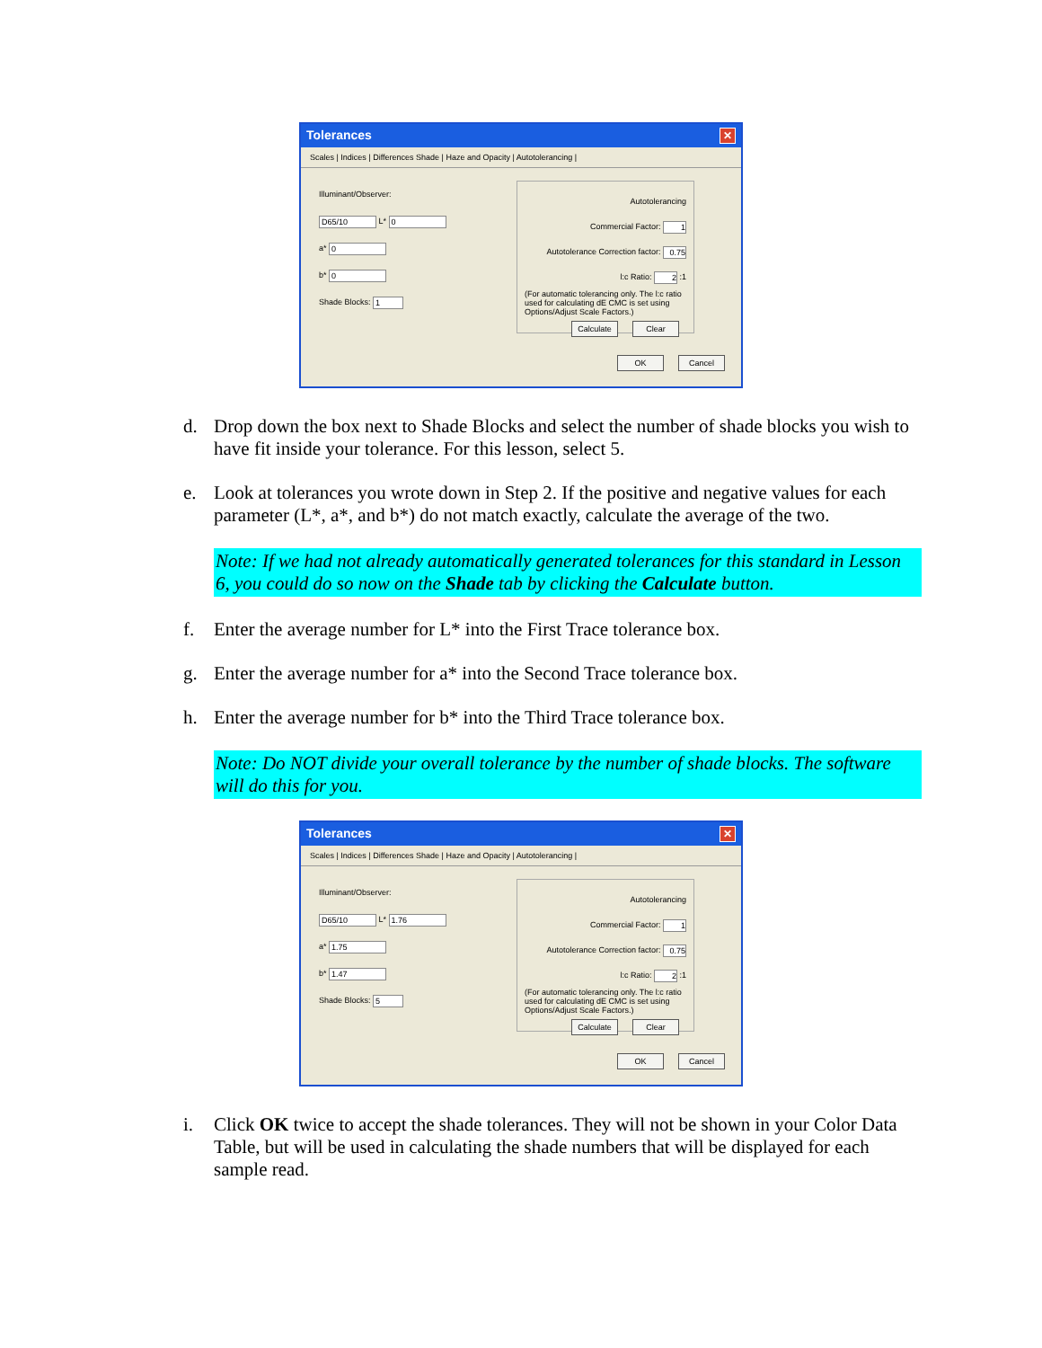Tolerances ✕
Scales | Indices | Differences Shade | Haze and Opacity | Autotolerancing |
Illuminant/Observer:
D65/10 L* 0
a* 0
b* 0
Shade Blocks: 1
Autotolerancing
Commercial Factor: 1
Autotolerance Correction factor: 0.75
l:c Ratio: 2 :1
(For automatic tolerancing only. The l:c ratio used for calculating dE CMC is set using Options/Adjust Scale Factors.)
Calculate Clear
OK Cancel
d. Drop down the box next to Shade Blocks and select the number of shade blocks you wish to have fit inside your tolerance. For this lesson, select 5.
e. Look at tolerances you wrote down in Step 2. If the positive and negative values for each parameter (L*, a*, and b*) do not match exactly, calculate the average of the two.
Note: If we had not already automatically generated tolerances for this standard in Lesson 6, you could do so now on the Shade tab by clicking the Calculate button.
f. Enter the average number for L* into the First Trace tolerance box.
g. Enter the average number for a* into the Second Trace tolerance box.
h. Enter the average number for b* into the Third Trace tolerance box.
Note: Do NOT divide your overall tolerance by the number of shade blocks. The software will do this for you.
Tolerances ✕
Scales | Indices | Differences Shade | Haze and Opacity | Autotolerancing |
Illuminant/Observer:
D65/10 L* 1.76
a* 1.75
b* 1.47
Shade Blocks: 5
Autotolerancing
Commercial Factor: 1
Autotolerance Correction factor: 0.75
l:c Ratio: 2 :1
(For automatic tolerancing only. The l:c ratio used for calculating dE CMC is set using Options/Adjust Scale Factors.)
Calculate Clear
OK Cancel
i. Click OK twice to accept the shade tolerances. They will not be shown in your Color Data Table, but will be used in calculating the shade numbers that will be displayed for each sample read.